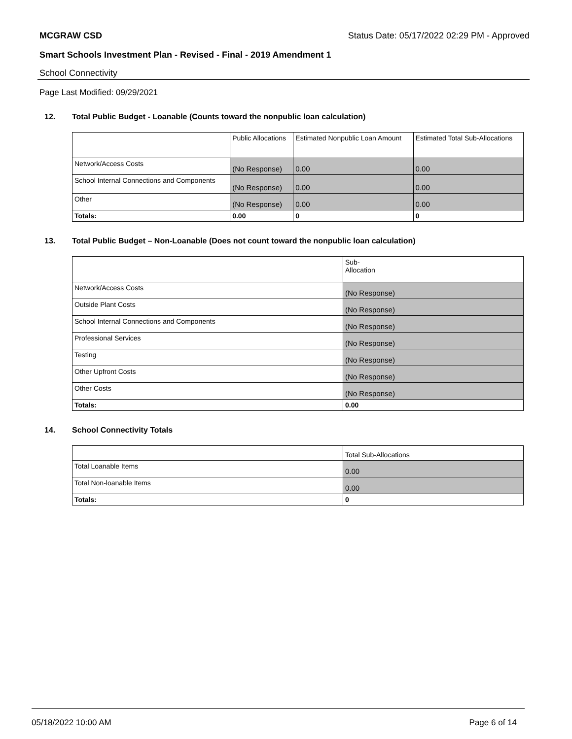MCGRAW CSD Status Date: 05/17/2022 02:29 PM - Approved
Smart Schools Investment Plan - Revised - Final - 2019 Amendment 1
School Connectivity
Page Last Modified: 09/29/2021
12. Total Public Budget - Loanable (Counts toward the nonpublic loan calculation)
| | Public Allocations | Estimated Nonpublic Loan Amount | Estimated Total Sub-Allocations |
| --- | --- | --- | --- |
| Network/Access Costs | (No Response) | 0.00 | 0.00 |
| School Internal Connections and Components | (No Response) | 0.00 | 0.00 |
| Other | (No Response) | 0.00 | 0.00 |
| Totals: | 0.00 | 0 | 0 |
13. Total Public Budget – Non-Loanable (Does not count toward the nonpublic loan calculation)
| | Sub- Allocation |
| --- | --- |
| Network/Access Costs | (No Response) |
| Outside Plant Costs | (No Response) |
| School Internal Connections and Components | (No Response) |
| Professional Services | (No Response) |
| Testing | (No Response) |
| Other Upfront Costs | (No Response) |
| Other Costs | (No Response) |
| Totals: | 0.00 |
14. School Connectivity Totals
| | Total Sub-Allocations |
| --- | --- |
| Total Loanable Items | 0.00 |
| Total Non-loanable Items | 0.00 |
| Totals: | 0 |
05/18/2022 10:00 AM Page 6 of 14